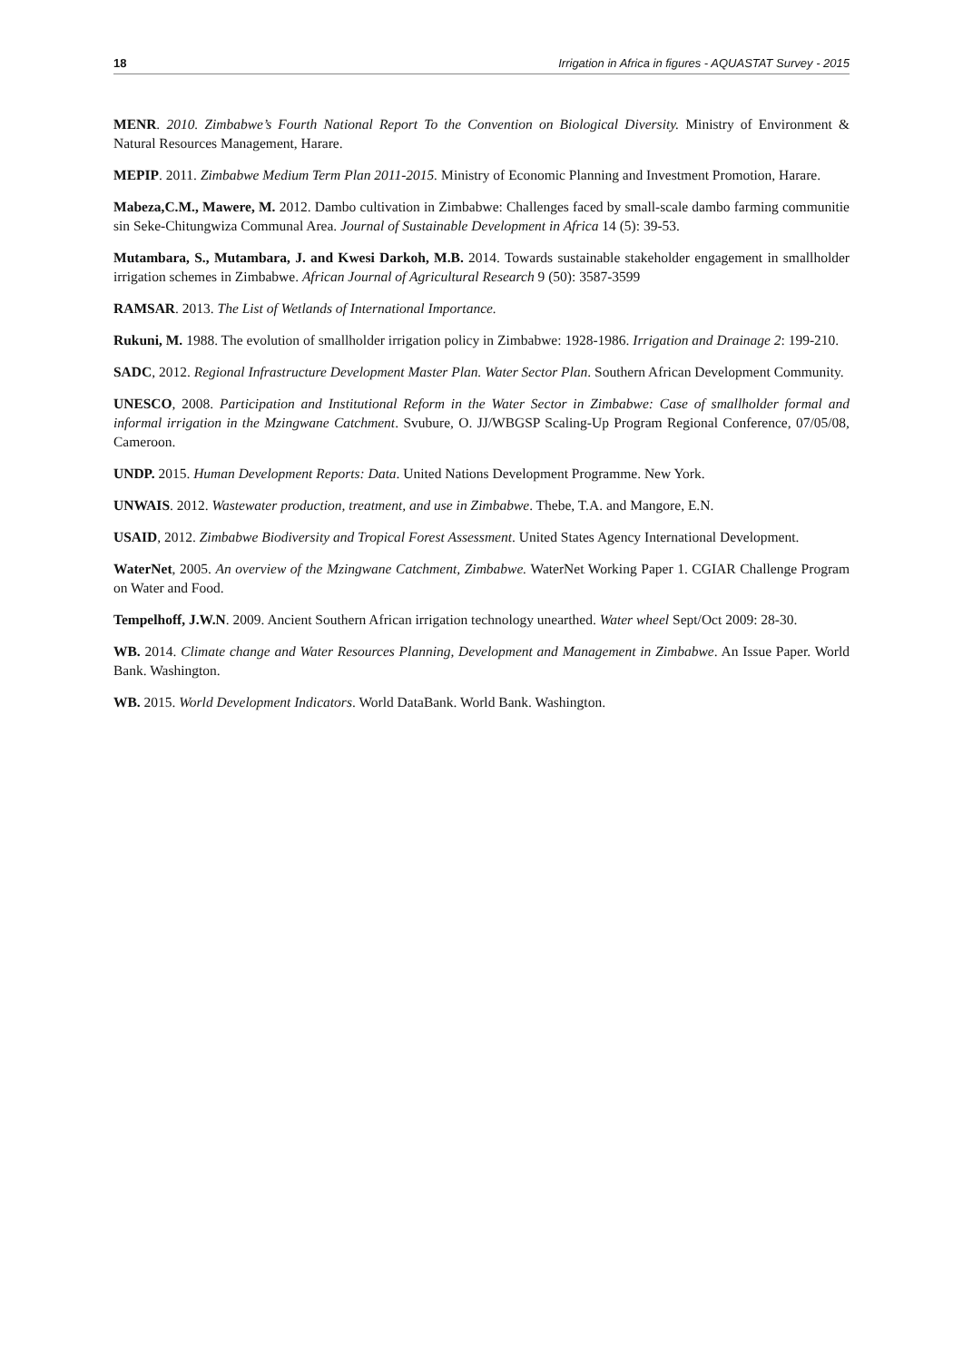18 Irrigation in Africa in figures - AQUASTAT Survey - 2015
MENR. 2010. Zimbabwe’s Fourth National Report To the Convention on Biological Diversity. Ministry of Environment & Natural Resources Management, Harare.
MEPIP. 2011. Zimbabwe Medium Term Plan 2011-2015. Ministry of Economic Planning and Investment Promotion, Harare.
Mabeza,C.M., Mawere, M. 2012. Dambo cultivation in Zimbabwe: Challenges faced by small-scale dambo farming communitie sin Seke-Chitungwiza Communal Area. Journal of Sustainable Development in Africa 14 (5): 39-53.
Mutambara, S., Mutambara, J. and Kwesi Darkoh, M.B. 2014. Towards sustainable stakeholder engagement in smallholder irrigation schemes in Zimbabwe. African Journal of Agricultural Research 9 (50): 3587-3599
RAMSAR. 2013. The List of Wetlands of International Importance.
Rukuni, M. 1988. The evolution of smallholder irrigation policy in Zimbabwe: 1928-1986. Irrigation and Drainage 2: 199-210.
SADC, 2012. Regional Infrastructure Development Master Plan. Water Sector Plan. Southern African Development Community.
UNESCO, 2008. Participation and Institutional Reform in the Water Sector in Zimbabwe: Case of smallholder formal and informal irrigation in the Mzingwane Catchment. Svubure, O. JJ/WBGSP Scaling-Up Program Regional Conference, 07/05/08, Cameroon.
UNDP. 2015. Human Development Reports: Data. United Nations Development Programme. New York.
UNWAIS. 2012. Wastewater production, treatment, and use in Zimbabwe. Thebe, T.A. and Mangore, E.N.
USAID, 2012. Zimbabwe Biodiversity and Tropical Forest Assessment. United States Agency International Development.
WaterNet, 2005. An overview of the Mzingwane Catchment, Zimbabwe. WaterNet Working Paper 1. CGIAR Challenge Program on Water and Food.
Tempelhoff, J.W.N. 2009. Ancient Southern African irrigation technology unearthed. Water wheel Sept/Oct 2009: 28-30.
WB. 2014. Climate change and Water Resources Planning, Development and Management in Zimbabwe. An Issue Paper. World Bank. Washington.
WB. 2015. World Development Indicators. World DataBank. World Bank. Washington.